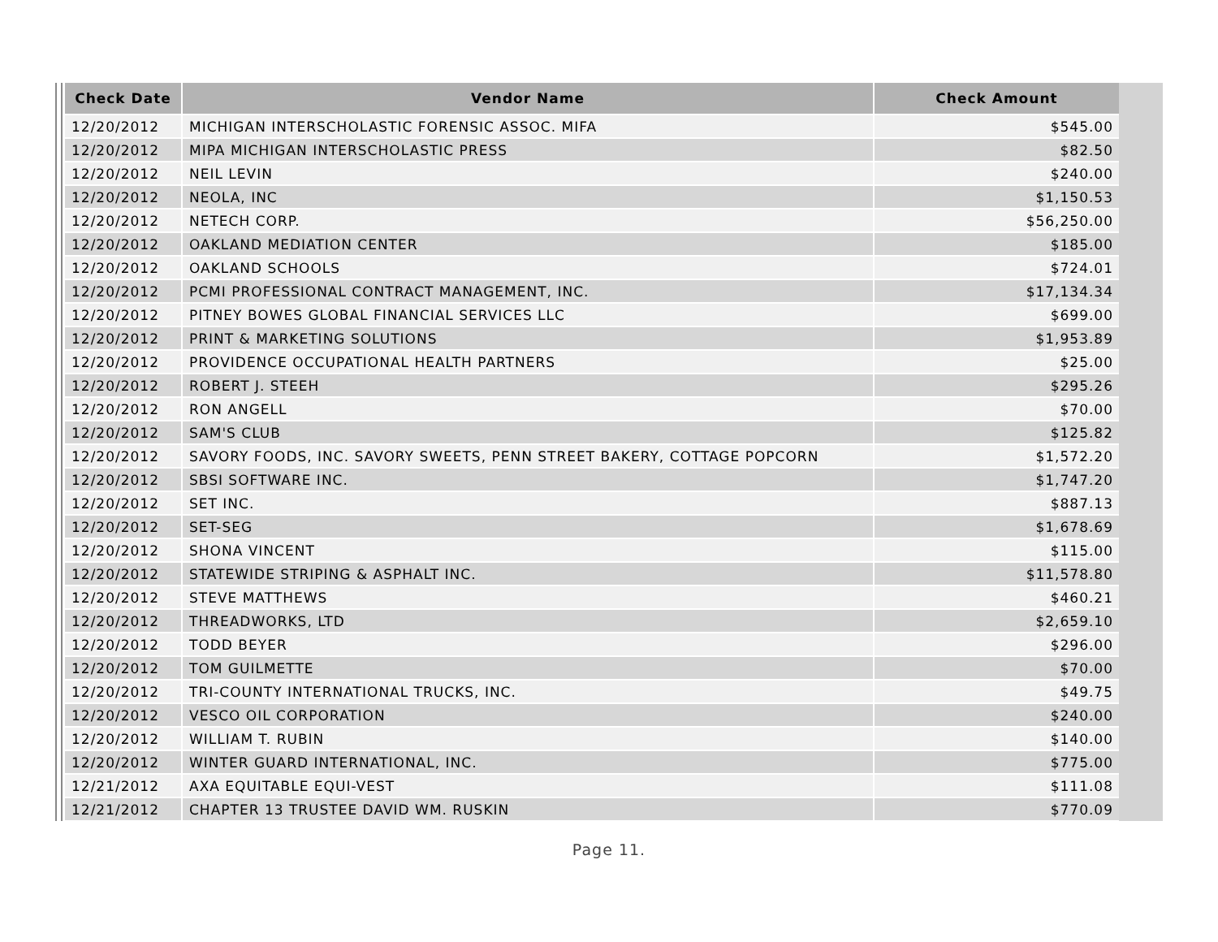| Check Date | Vendor Name | Check Amount |
| --- | --- | --- |
| 12/20/2012 | MICHIGAN INTERSCHOLASTIC FORENSIC ASSOC. MIFA | $545.00 |
| 12/20/2012 | MIPA MICHIGAN INTERSCHOLASTIC PRESS | $82.50 |
| 12/20/2012 | NEIL LEVIN | $240.00 |
| 12/20/2012 | NEOLA, INC | $1,150.53 |
| 12/20/2012 | NETECH CORP. | $56,250.00 |
| 12/20/2012 | OAKLAND MEDIATION CENTER | $185.00 |
| 12/20/2012 | OAKLAND SCHOOLS | $724.01 |
| 12/20/2012 | PCMI PROFESSIONAL CONTRACT MANAGEMENT, INC. | $17,134.34 |
| 12/20/2012 | PITNEY BOWES GLOBAL FINANCIAL SERVICES LLC | $699.00 |
| 12/20/2012 | PRINT & MARKETING SOLUTIONS | $1,953.89 |
| 12/20/2012 | PROVIDENCE OCCUPATIONAL HEALTH PARTNERS | $25.00 |
| 12/20/2012 | ROBERT J. STEEH | $295.26 |
| 12/20/2012 | RON ANGELL | $70.00 |
| 12/20/2012 | SAM'S CLUB | $125.82 |
| 12/20/2012 | SAVORY FOODS, INC. SAVORY SWEETS, PENN STREET BAKERY, COTTAGE POPCORN | $1,572.20 |
| 12/20/2012 | SBSI SOFTWARE INC. | $1,747.20 |
| 12/20/2012 | SET INC. | $887.13 |
| 12/20/2012 | SET-SEG | $1,678.69 |
| 12/20/2012 | SHONA VINCENT | $115.00 |
| 12/20/2012 | STATEWIDE STRIPING & ASPHALT INC. | $11,578.80 |
| 12/20/2012 | STEVE MATTHEWS | $460.21 |
| 12/20/2012 | THREADWORKS, LTD | $2,659.10 |
| 12/20/2012 | TODD BEYER | $296.00 |
| 12/20/2012 | TOM GUILMETTE | $70.00 |
| 12/20/2012 | TRI-COUNTY INTERNATIONAL TRUCKS, INC. | $49.75 |
| 12/20/2012 | VESCO OIL CORPORATION | $240.00 |
| 12/20/2012 | WILLIAM T. RUBIN | $140.00 |
| 12/20/2012 | WINTER GUARD INTERNATIONAL, INC. | $775.00 |
| 12/21/2012 | AXA EQUITABLE EQUI-VEST | $111.08 |
| 12/21/2012 | CHAPTER 13 TRUSTEE DAVID WM. RUSKIN | $770.09 |
Page 11.